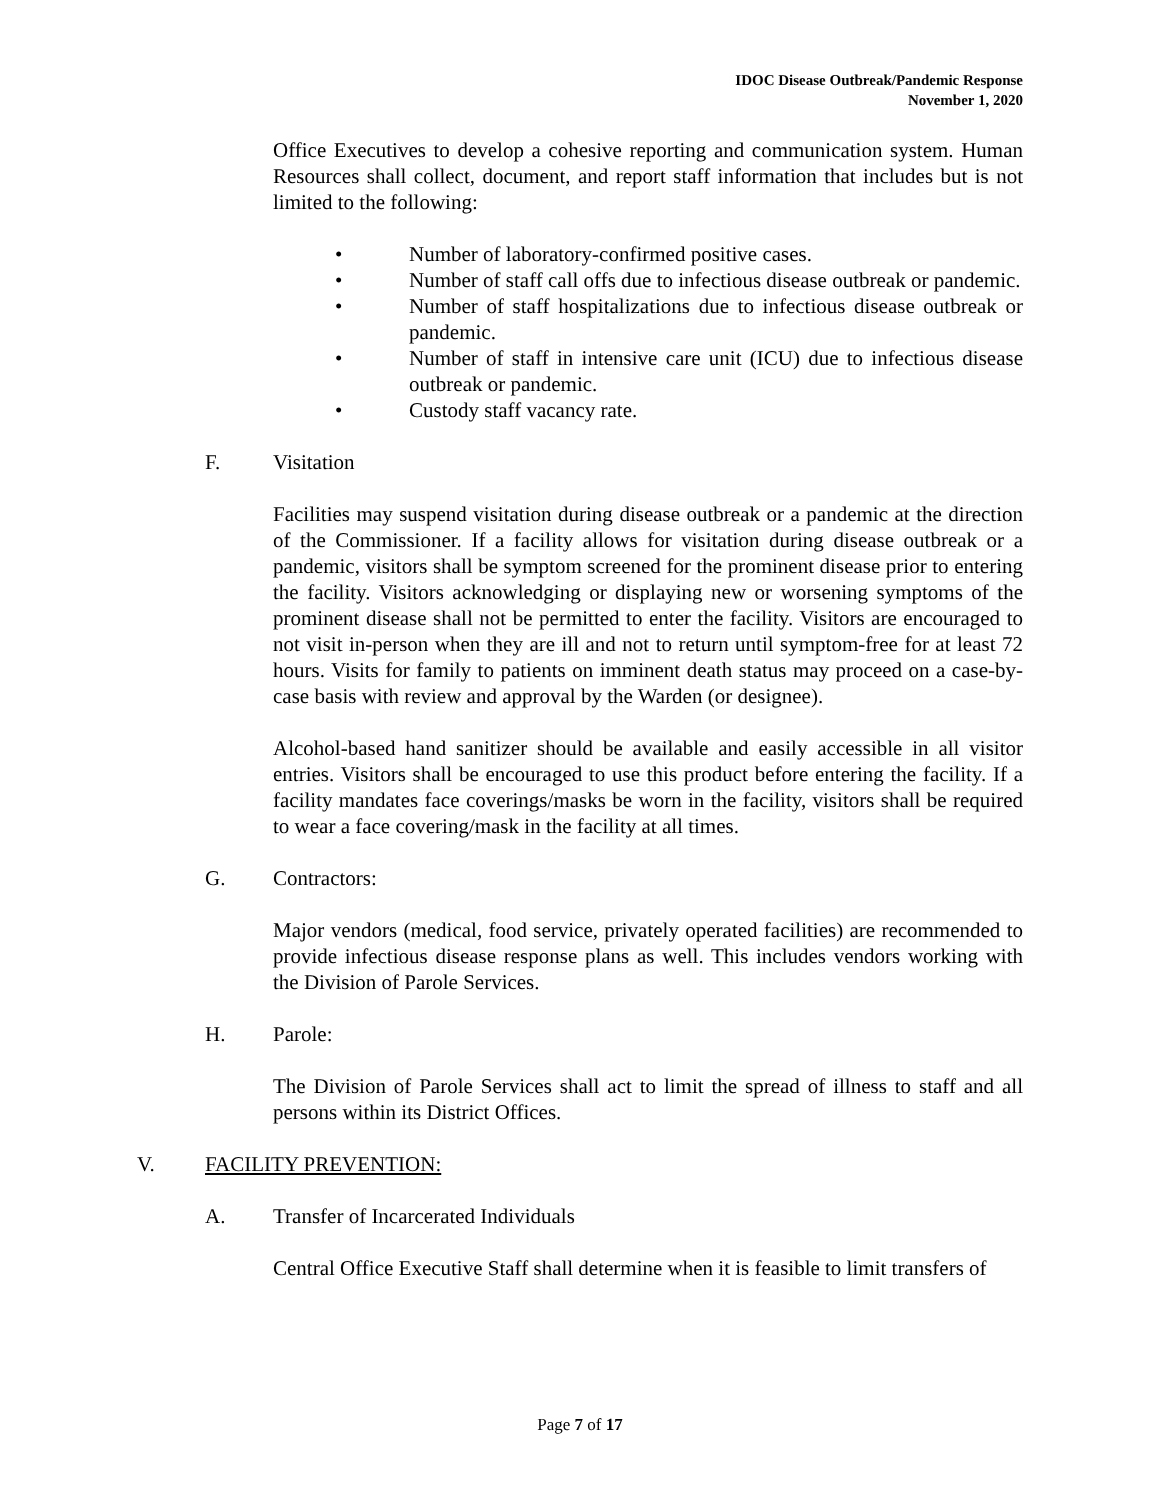IDOC Disease Outbreak/Pandemic Response
November 1, 2020
Office Executives to develop a cohesive reporting and communication system. Human Resources shall collect, document, and report staff information that includes but is not limited to the following:
• Number of laboratory-confirmed positive cases.
• Number of staff call offs due to infectious disease outbreak or pandemic.
• Number of staff hospitalizations due to infectious disease outbreak or pandemic.
• Number of staff in intensive care unit (ICU) due to infectious disease outbreak or pandemic.
• Custody staff vacancy rate.
F. Visitation
Facilities may suspend visitation during disease outbreak or a pandemic at the direction of the Commissioner. If a facility allows for visitation during disease outbreak or a pandemic, visitors shall be symptom screened for the prominent disease prior to entering the facility. Visitors acknowledging or displaying new or worsening symptoms of the prominent disease shall not be permitted to enter the facility. Visitors are encouraged to not visit in-person when they are ill and not to return until symptom-free for at least 72 hours. Visits for family to patients on imminent death status may proceed on a case-by-case basis with review and approval by the Warden (or designee).
Alcohol-based hand sanitizer should be available and easily accessible in all visitor entries. Visitors shall be encouraged to use this product before entering the facility. If a facility mandates face coverings/masks be worn in the facility, visitors shall be required to wear a face covering/mask in the facility at all times.
G. Contractors:
Major vendors (medical, food service, privately operated facilities) are recommended to provide infectious disease response plans as well. This includes vendors working with the Division of Parole Services.
H. Parole:
The Division of Parole Services shall act to limit the spread of illness to staff and all persons within its District Offices.
V. FACILITY PREVENTION:
A. Transfer of Incarcerated Individuals
Central Office Executive Staff shall determine when it is feasible to limit transfers of
Page 7 of 17